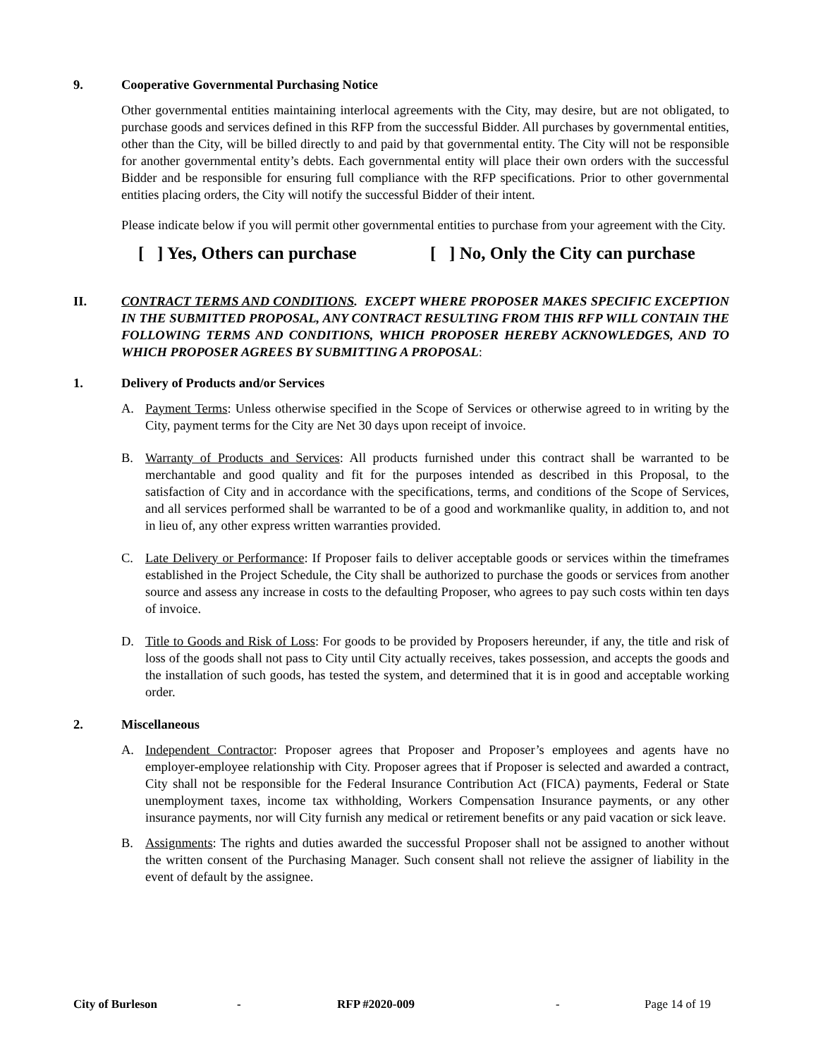9. Cooperative Governmental Purchasing Notice
Other governmental entities maintaining interlocal agreements with the City, may desire, but are not obligated, to purchase goods and services defined in this RFP from the successful Bidder. All purchases by governmental entities, other than the City, will be billed directly to and paid by that governmental entity. The City will not be responsible for another governmental entity’s debts. Each governmental entity will place their own orders with the successful Bidder and be responsible for ensuring full compliance with the RFP specifications. Prior to other governmental entities placing orders, the City will notify the successful Bidder of their intent.
Please indicate below if you will permit other governmental entities to purchase from your agreement with the City.
[ ] Yes, Others can purchase [ ] No, Only the City can purchase
II. CONTRACT TERMS AND CONDITIONS. EXCEPT WHERE PROPOSER MAKES SPECIFIC EXCEPTION IN THE SUBMITTED PROPOSAL, ANY CONTRACT RESULTING FROM THIS RFP WILL CONTAIN THE FOLLOWING TERMS AND CONDITIONS, WHICH PROPOSER HEREBY ACKNOWLEDGES, AND TO WHICH PROPOSER AGREES BY SUBMITTING A PROPOSAL:
1. Delivery of Products and/or Services
A. Payment Terms: Unless otherwise specified in the Scope of Services or otherwise agreed to in writing by the City, payment terms for the City are Net 30 days upon receipt of invoice.
B. Warranty of Products and Services: All products furnished under this contract shall be warranted to be merchantable and good quality and fit for the purposes intended as described in this Proposal, to the satisfaction of City and in accordance with the specifications, terms, and conditions of the Scope of Services, and all services performed shall be warranted to be of a good and workmanlike quality, in addition to, and not in lieu of, any other express written warranties provided.
C. Late Delivery or Performance: If Proposer fails to deliver acceptable goods or services within the timeframes established in the Project Schedule, the City shall be authorized to purchase the goods or services from another source and assess any increase in costs to the defaulting Proposer, who agrees to pay such costs within ten days of invoice.
D. Title to Goods and Risk of Loss: For goods to be provided by Proposers hereunder, if any, the title and risk of loss of the goods shall not pass to City until City actually receives, takes possession, and accepts the goods and the installation of such goods, has tested the system, and determined that it is in good and acceptable working order.
2. Miscellaneous
A. Independent Contractor: Proposer agrees that Proposer and Proposer’s employees and agents have no employer-employee relationship with City. Proposer agrees that if Proposer is selected and awarded a contract, City shall not be responsible for the Federal Insurance Contribution Act (FICA) payments, Federal or State unemployment taxes, income tax withholding, Workers Compensation Insurance payments, or any other insurance payments, nor will City furnish any medical or retirement benefits or any paid vacation or sick leave.
B. Assignments: The rights and duties awarded the successful Proposer shall not be assigned to another without the written consent of the Purchasing Manager. Such consent shall not relieve the assigner of liability in the event of default by the assignee.
City of Burleson - RFP #2020-009 - Page 14 of 19